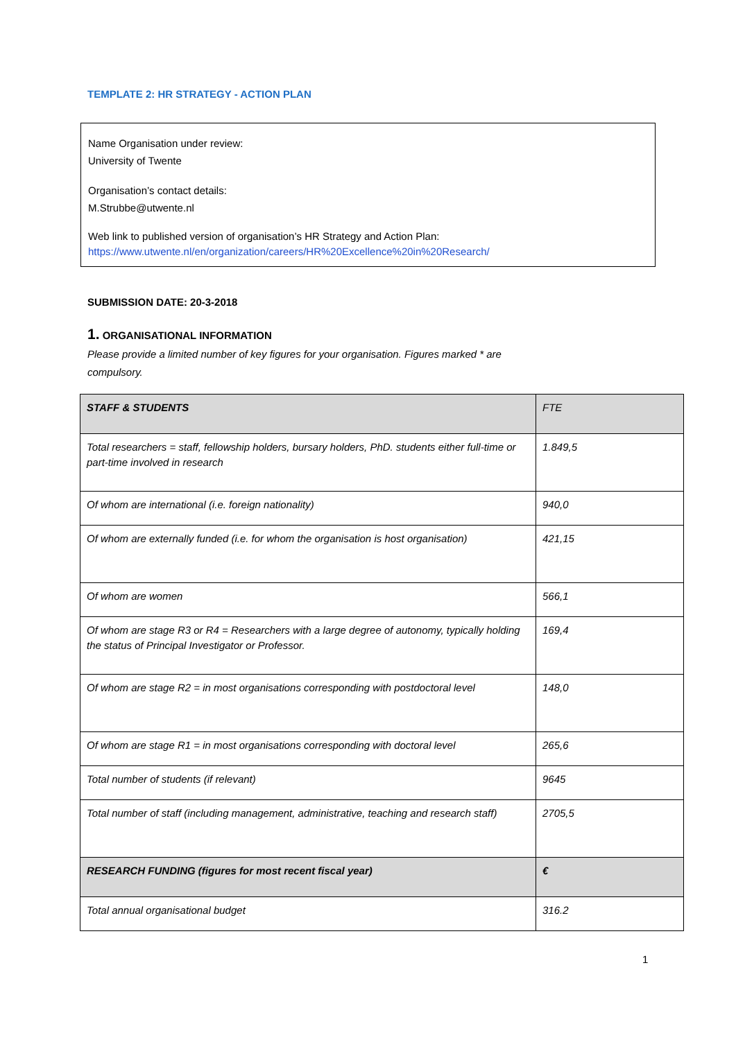TEMPLATE 2: HR STRATEGY - ACTION PLAN
Name Organisation under review:
University of Twente
Organisation’s contact details:
M.Strubbe@utwente.nl
Web link to published version of organisation’s HR Strategy and Action Plan:
https://www.utwente.nl/en/organization/careers/HR%20Excellence%20in%20Research/
SUBMISSION DATE: 20-3-2018
1. ORGANISATIONAL INFORMATION
Please provide a limited number of key figures for your organisation. Figures marked * are compulsory.
| STAFF & STUDENTS | FTE |
| --- | --- |
| Total researchers = staff, fellowship holders, bursary holders, PhD. students either full-time or part-time involved in research | 1.849,5 |
| Of whom are international (i.e. foreign nationality) | 940,0 |
| Of whom are externally funded (i.e. for whom the organisation is host organisation) | 421,15 |
| Of whom are women | 566,1 |
| Of whom are stage R3 or R4 = Researchers with a large degree of autonomy, typically holding the status of Principal Investigator or Professor. | 169,4 |
| Of whom are stage R2 = in most organisations corresponding with postdoctoral level | 148,0 |
| Of whom are stage R1 = in most organisations corresponding with doctoral level | 265,6 |
| Total number of students (if relevant) | 9645 |
| Total number of staff (including management, administrative, teaching and research staff) | 2705,5 |
| RESEARCH FUNDING (figures for most recent fiscal year) | € |
| Total annual organisational budget | 316.2 |
1